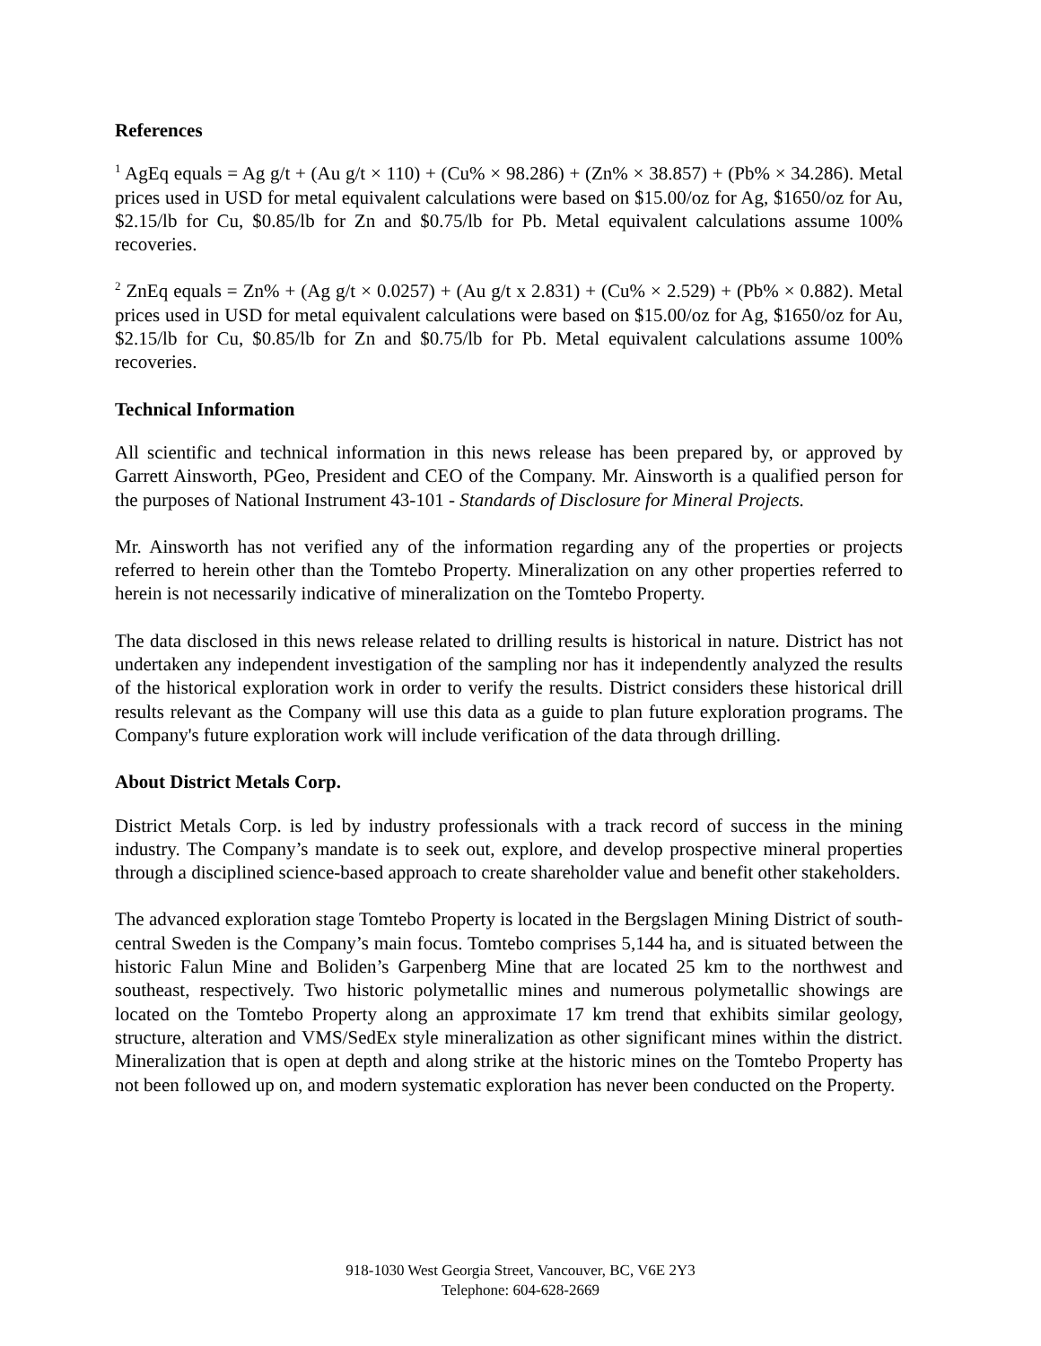References
<sup>1</sup> AgEq equals = Ag g/t + (Au g/t × 110) + (Cu% × 98.286) + (Zn% × 38.857) + (Pb% × 34.286). Metal prices used in USD for metal equivalent calculations were based on $15.00/oz for Ag, $1650/oz for Au, $2.15/lb for Cu, $0.85/lb for Zn and $0.75/lb for Pb. Metal equivalent calculations assume 100% recoveries.
<sup>2</sup> ZnEq equals = Zn% + (Ag g/t × 0.0257) + (Au g/t x 2.831) + (Cu% × 2.529) + (Pb% × 0.882). Metal prices used in USD for metal equivalent calculations were based on $15.00/oz for Ag, $1650/oz for Au, $2.15/lb for Cu, $0.85/lb for Zn and $0.75/lb for Pb. Metal equivalent calculations assume 100% recoveries.
Technical Information
All scientific and technical information in this news release has been prepared by, or approved by Garrett Ainsworth, PGeo, President and CEO of the Company. Mr. Ainsworth is a qualified person for the purposes of National Instrument 43-101 - Standards of Disclosure for Mineral Projects.
Mr. Ainsworth has not verified any of the information regarding any of the properties or projects referred to herein other than the Tomtebo Property. Mineralization on any other properties referred to herein is not necessarily indicative of mineralization on the Tomtebo Property.
The data disclosed in this news release related to drilling results is historical in nature. District has not undertaken any independent investigation of the sampling nor has it independently analyzed the results of the historical exploration work in order to verify the results. District considers these historical drill results relevant as the Company will use this data as a guide to plan future exploration programs. The Company's future exploration work will include verification of the data through drilling.
About District Metals Corp.
District Metals Corp. is led by industry professionals with a track record of success in the mining industry. The Company’s mandate is to seek out, explore, and develop prospective mineral properties through a disciplined science-based approach to create shareholder value and benefit other stakeholders.
The advanced exploration stage Tomtebo Property is located in the Bergslagen Mining District of south-central Sweden is the Company’s main focus. Tomtebo comprises 5,144 ha, and is situated between the historic Falun Mine and Boliden’s Garpenberg Mine that are located 25 km to the northwest and southeast, respectively. Two historic polymetallic mines and numerous polymetallic showings are located on the Tomtebo Property along an approximate 17 km trend that exhibits similar geology, structure, alteration and VMS/SedEx style mineralization as other significant mines within the district. Mineralization that is open at depth and along strike at the historic mines on the Tomtebo Property has not been followed up on, and modern systematic exploration has never been conducted on the Property.
918-1030 West Georgia Street, Vancouver, BC, V6E 2Y3
Telephone: 604-628-2669